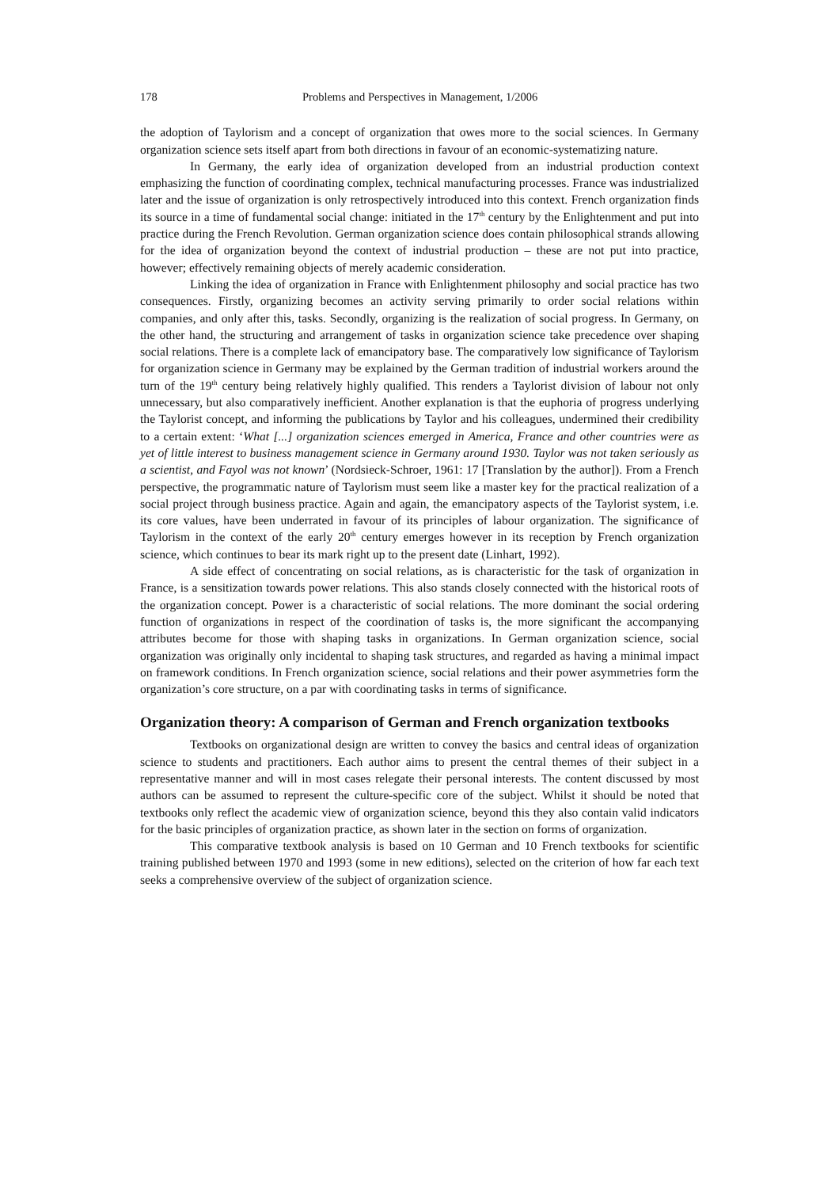178 Problems and Perspectives in Management, 1/2006
the adoption of Taylorism and a concept of organization that owes more to the social sciences. In Germany organization science sets itself apart from both directions in favour of an economic-systematizing nature.
In Germany, the early idea of organization developed from an industrial production context emphasizing the function of coordinating complex, technical manufacturing processes. France was industrialized later and the issue of organization is only retrospectively introduced into this context. French organization finds its source in a time of fundamental social change: initiated in the 17<sup>th</sup> century by the Enlightenment and put into practice during the French Revolution. German organization science does contain philosophical strands allowing for the idea of organization beyond the context of industrial production – these are not put into practice, however; effectively remaining objects of merely academic consideration.
Linking the idea of organization in France with Enlightenment philosophy and social practice has two consequences. Firstly, organizing becomes an activity serving primarily to order social relations within companies, and only after this, tasks. Secondly, organizing is the realization of social progress. In Germany, on the other hand, the structuring and arrangement of tasks in organization science take precedence over shaping social relations. There is a complete lack of emancipatory base. The comparatively low significance of Taylorism for organization science in Germany may be explained by the German tradition of industrial workers around the turn of the 19<sup>th</sup> century being relatively highly qualified. This renders a Taylorist division of labour not only unnecessary, but also comparatively inefficient. Another explanation is that the euphoria of progress underlying the Taylorist concept, and informing the publications by Taylor and his colleagues, undermined their credibility to a certain extent: ‘What [...] organization sciences emerged in America, France and other countries were as yet of little interest to business management science in Germany around 1930. Taylor was not taken seriously as a scientist, and Fayol was not known’ (Nordsieck-Schroer, 1961: 17 [Translation by the author]). From a French perspective, the programmatic nature of Taylorism must seem like a master key for the practical realization of a social project through business practice. Again and again, the emancipatory aspects of the Taylorist system, i.e. its core values, have been underrated in favour of its principles of labour organization. The significance of Taylorism in the context of the early 20<sup>th</sup> century emerges however in its reception by French organization science, which continues to bear its mark right up to the present date (Linhart, 1992).
A side effect of concentrating on social relations, as is characteristic for the task of organization in France, is a sensitization towards power relations. This also stands closely connected with the historical roots of the organization concept. Power is a characteristic of social relations. The more dominant the social ordering function of organizations in respect of the coordination of tasks is, the more significant the accompanying attributes become for those with shaping tasks in organizations. In German organization science, social organization was originally only incidental to shaping task structures, and regarded as having a minimal impact on framework conditions. In French organization science, social relations and their power asymmetries form the organization’s core structure, on a par with coordinating tasks in terms of significance.
Organization theory: A comparison of German and French organization textbooks
Textbooks on organizational design are written to convey the basics and central ideas of organization science to students and practitioners. Each author aims to present the central themes of their subject in a representative manner and will in most cases relegate their personal interests. The content discussed by most authors can be assumed to represent the culture-specific core of the subject. Whilst it should be noted that textbooks only reflect the academic view of organization science, beyond this they also contain valid indicators for the basic principles of organization practice, as shown later in the section on forms of organization.
This comparative textbook analysis is based on 10 German and 10 French textbooks for scientific training published between 1970 and 1993 (some in new editions), selected on the criterion of how far each text seeks a comprehensive overview of the subject of organization science.